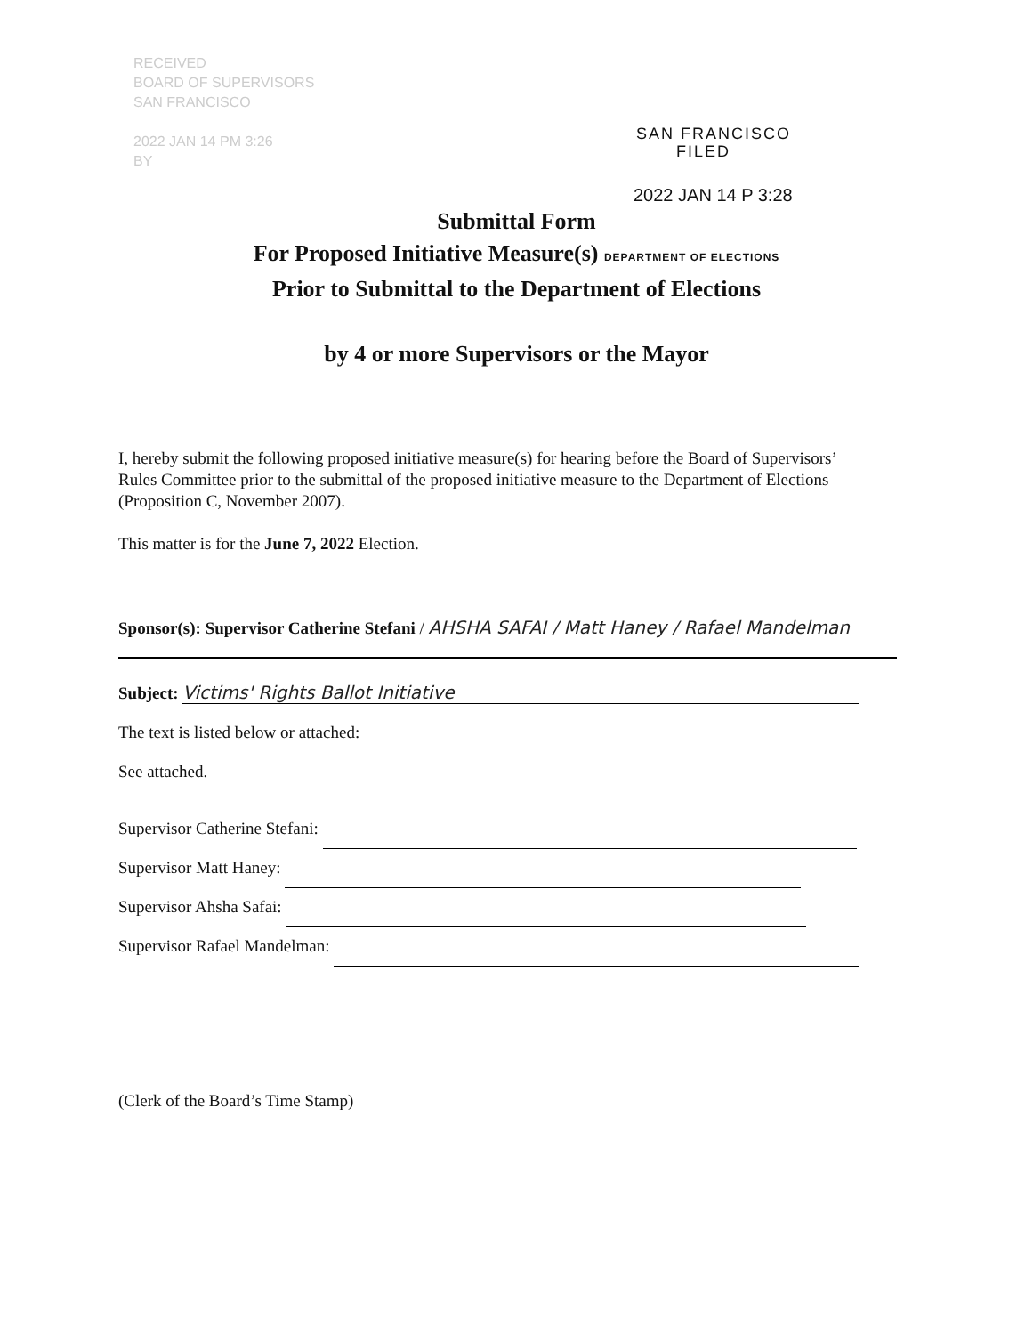RECEIVED
BOARD OF SUPERVISORS
SAN FRANCISCO
2022 JAN 14 PM 3:26
BY
SAN FRANCISCO
FILED
2022 JAN 14 P 3:28
Submittal Form
For Proposed Initiative Measure(s) DEPARTMENT OF ELECTIONS
Prior to Submittal to the Department of Elections
by 4 or more Supervisors or the Mayor
I, hereby submit the following proposed initiative measure(s) for hearing before the Board of Supervisors’ Rules Committee prior to the submittal of the proposed initiative measure to the Department of Elections (Proposition C, November 2007).
This matter is for the June 7, 2022 Election.
Sponsor(s): Supervisor Catherine Stefani / AHSHA SAFAI / Matt Haney / Rafael Mandelman
Subject: Victims' Rights Ballot Initiative
The text is listed below or attached:
See attached.
Supervisor Catherine Stefani:
Supervisor Matt Haney:
Supervisor Ahsha Safai:
Supervisor Rafael Mandelman:
(Clerk of the Board’s Time Stamp)